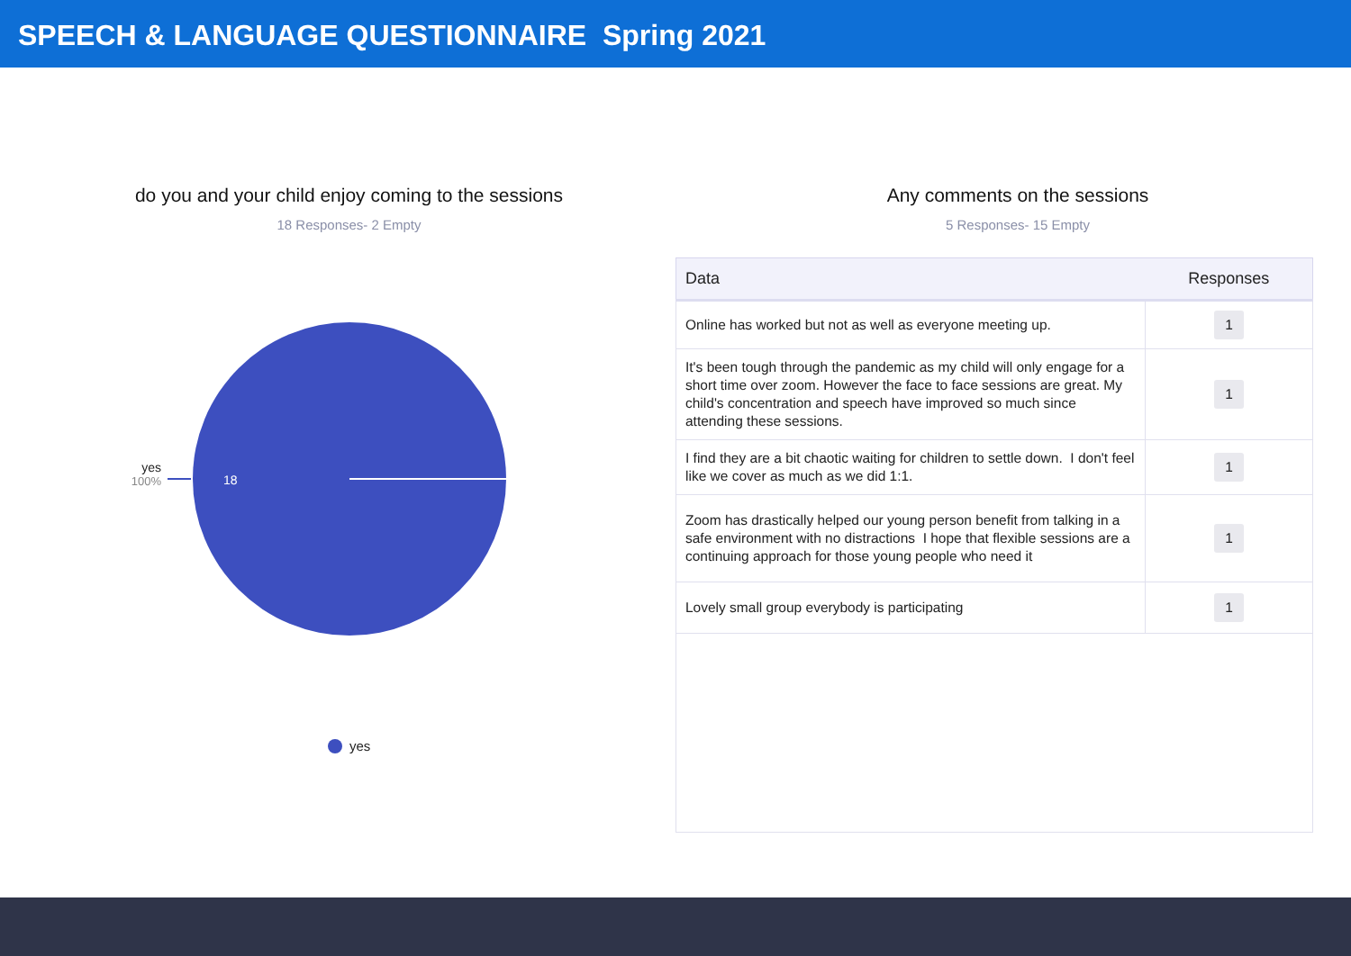SPEECH & LANGUAGE QUESTIONNAIRE Spring 2021
do you and your child enjoy coming to the sessions
18 Responses- 2 Empty
18
yes
100%
yes
Any comments on the sessions
5 Responses- 15 Empty
| Data | Responses |
| --- | --- |
| Online has worked but not as well as everyone meeting up. | 1 |
| It's been tough through the pandemic as my child will only engage for a short time over zoom. However the face to face sessions are great. My child's concentration and speech have improved so much since attending these sessions. | 1 |
| I find they are a bit chaotic waiting for children to settle down. I don't feel like we cover as much as we did 1:1. | 1 |
| Zoom has drastically helped our young person benefit from talking in a safe environment with no distractions I hope that flexible sessions are a continuing approach for those young people who need it | 1 |
| Lovely small group everybody is participating | 1 |